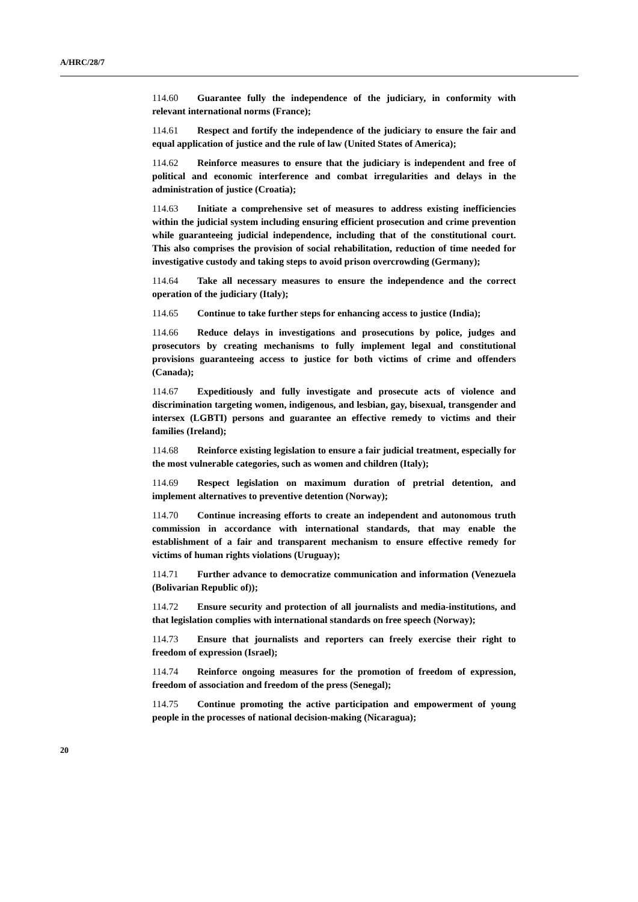A/HRC/28/7
114.60 Guarantee fully the independence of the judiciary, in conformity with relevant international norms (France);
114.61 Respect and fortify the independence of the judiciary to ensure the fair and equal application of justice and the rule of law (United States of America);
114.62 Reinforce measures to ensure that the judiciary is independent and free of political and economic interference and combat irregularities and delays in the administration of justice (Croatia);
114.63 Initiate a comprehensive set of measures to address existing inefficiencies within the judicial system including ensuring efficient prosecution and crime prevention while guaranteeing judicial independence, including that of the constitutional court. This also comprises the provision of social rehabilitation, reduction of time needed for investigative custody and taking steps to avoid prison overcrowding (Germany);
114.64 Take all necessary measures to ensure the independence and the correct operation of the judiciary (Italy);
114.65 Continue to take further steps for enhancing access to justice (India);
114.66 Reduce delays in investigations and prosecutions by police, judges and prosecutors by creating mechanisms to fully implement legal and constitutional provisions guaranteeing access to justice for both victims of crime and offenders (Canada);
114.67 Expeditiously and fully investigate and prosecute acts of violence and discrimination targeting women, indigenous, and lesbian, gay, bisexual, transgender and intersex (LGBTI) persons and guarantee an effective remedy to victims and their families (Ireland);
114.68 Reinforce existing legislation to ensure a fair judicial treatment, especially for the most vulnerable categories, such as women and children (Italy);
114.69 Respect legislation on maximum duration of pretrial detention, and implement alternatives to preventive detention (Norway);
114.70 Continue increasing efforts to create an independent and autonomous truth commission in accordance with international standards, that may enable the establishment of a fair and transparent mechanism to ensure effective remedy for victims of human rights violations (Uruguay);
114.71 Further advance to democratize communication and information (Venezuela (Bolivarian Republic of));
114.72 Ensure security and protection of all journalists and media-institutions, and that legislation complies with international standards on free speech (Norway);
114.73 Ensure that journalists and reporters can freely exercise their right to freedom of expression (Israel);
114.74 Reinforce ongoing measures for the promotion of freedom of expression, freedom of association and freedom of the press (Senegal);
114.75 Continue promoting the active participation and empowerment of young people in the processes of national decision-making (Nicaragua);
20